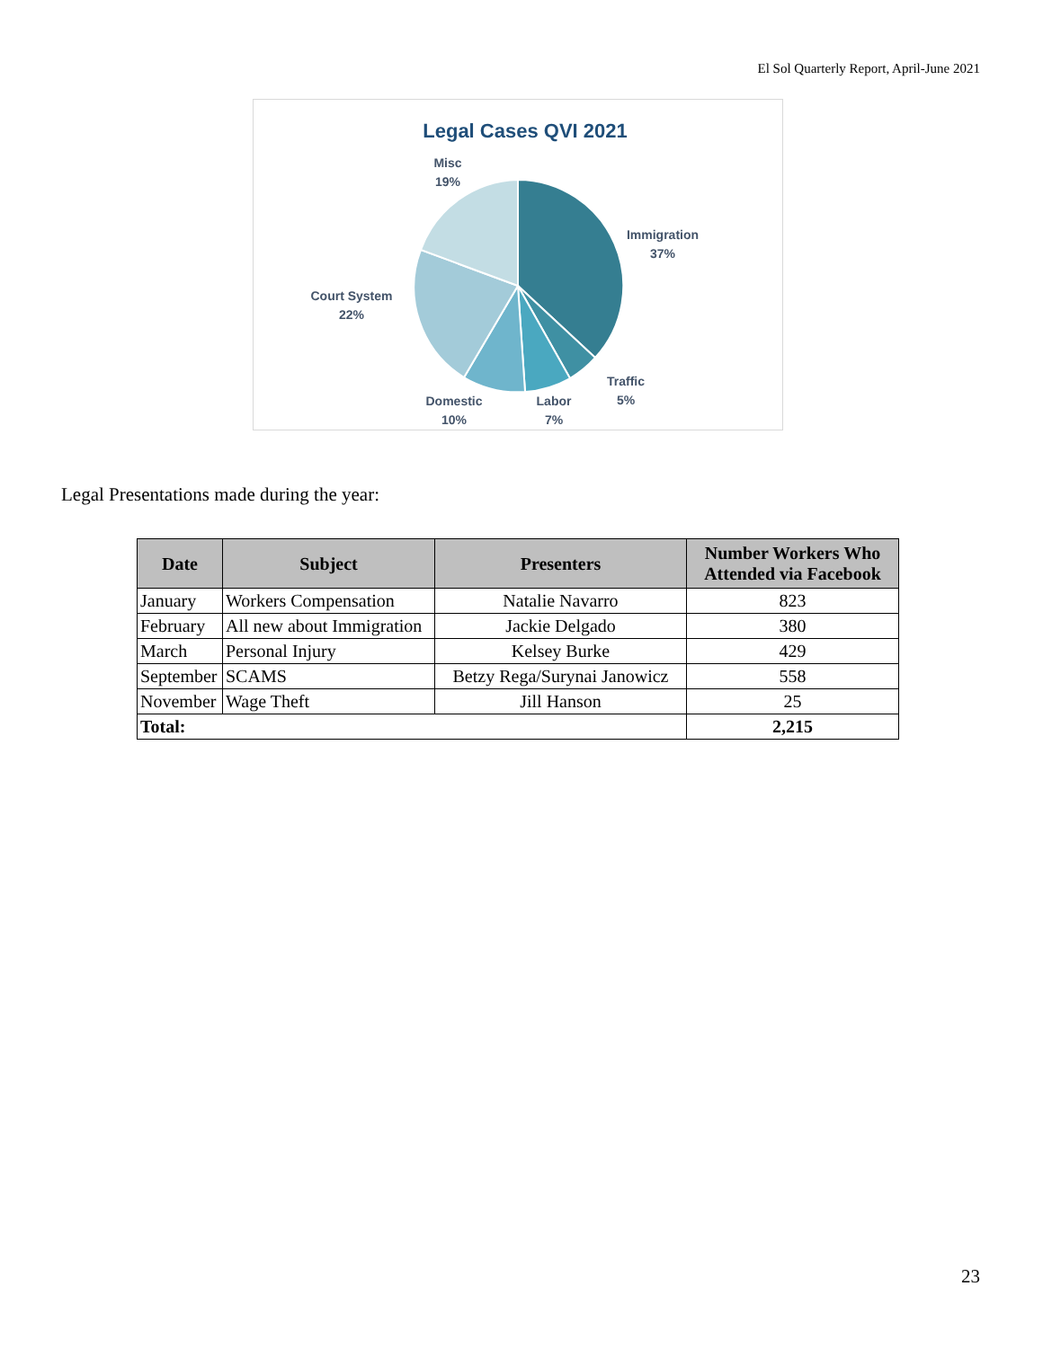El Sol Quarterly Report, April-June 2021
Legal Cases QVI 2021
Misc
19%
Immigration
37%
Court System
22%
Traffic
5%
Domestic
10%
Labor
7%
Legal Presentations made during the year:
| Date | Subject | Presenters | Number Workers Who Attended via Facebook |
| --- | --- | --- | --- |
| January | Workers Compensation | Natalie Navarro | 823 |
| February | All new about Immigration | Jackie Delgado | 380 |
| March | Personal Injury | Kelsey Burke | 429 |
| September | SCAMS | Betzy Rega/Surynai Janowicz | 558 |
| November | Wage Theft | Jill Hanson | 25 |
| Total: | | | 2,215 |
23